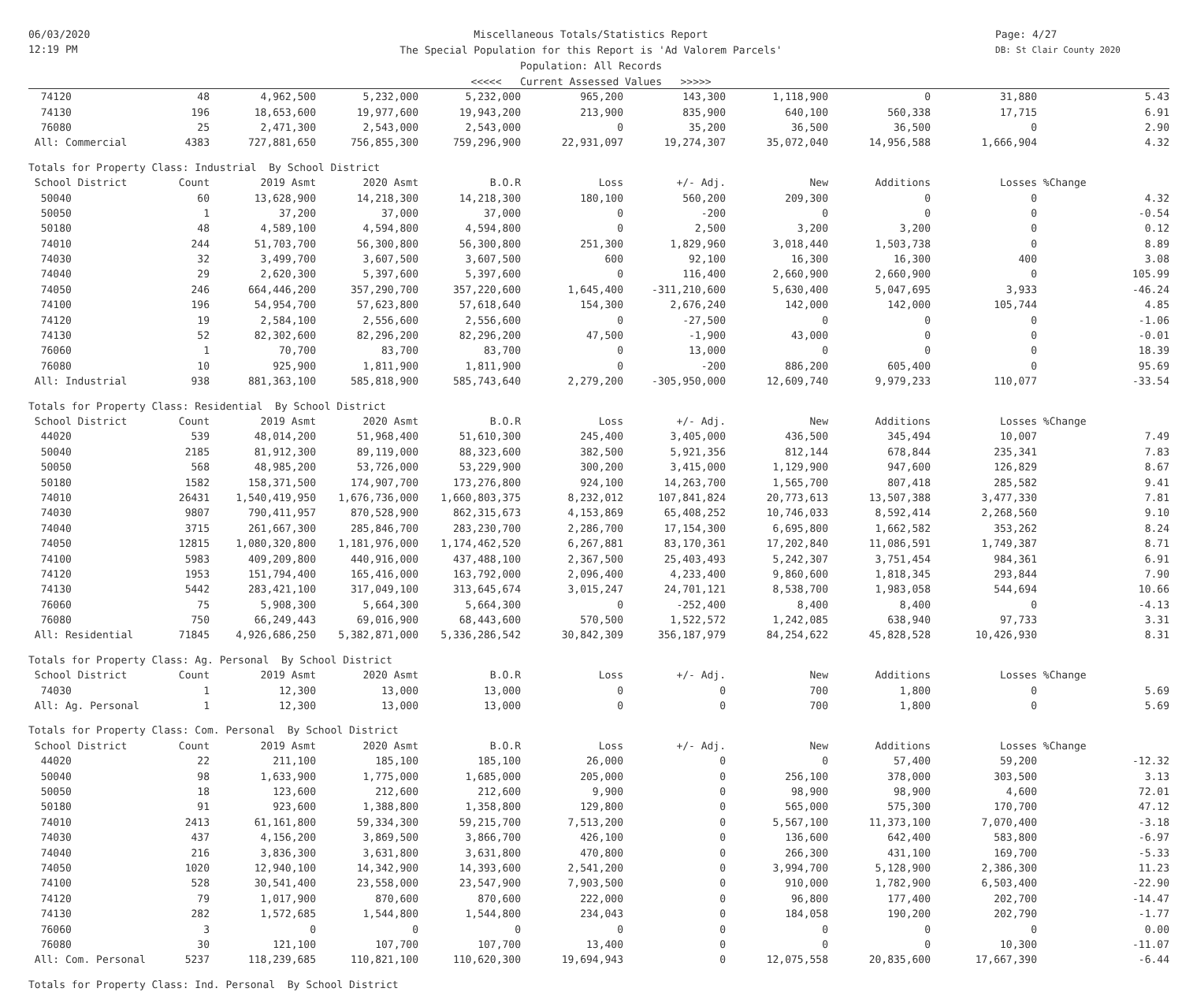06/03/2020
12:19 PM
Page: 4/27
DB: St Clair County 2020
Miscellaneous Totals/Statistics Report
The Special Population for this Report is 'Ad Valorem Parcels'
Population: All Records
<<<<< Current Assessed Values >>>>>
| 74120 | 48 | 4,962,500 | 5,232,000 | 5,232,000 | 965,200 | 143,300 | 1,118,900 | 0 | 31,880 | 5.43 |
| 74130 | 196 | 18,653,600 | 19,977,600 | 19,943,200 | 213,900 | 835,900 | 640,100 | 560,338 | 17,715 | 6.91 |
| 76080 | 25 | 2,471,300 | 2,543,000 | 2,543,000 | 0 | 35,200 | 36,500 | 36,500 | 0 | 2.90 |
| All: Commercial | 4383 | 727,881,650 | 756,855,300 | 759,296,900 | 22,931,097 | 19,274,307 | 35,072,040 | 14,956,588 | 1,666,904 | 4.32 |
| Totals for Property Class: Industrial By School District | | | | | | | | | | |
| School District | Count | 2019 Asmt | 2020 Asmt | B.O.R | Loss | +/- Adj. | New | Additions | Losses | %Change |
| 50040 | 60 | 13,628,900 | 14,218,300 | 14,218,300 | 180,100 | 560,200 | 209,300 | 0 | 0 | 4.32 |
| 50050 | 1 | 37,200 | 37,000 | 37,000 | 0 | -200 | 0 | 0 | 0 | -0.54 |
| 50180 | 48 | 4,589,100 | 4,594,800 | 4,594,800 | 0 | 2,500 | 3,200 | 3,200 | 0 | 0.12 |
| 74010 | 244 | 51,703,700 | 56,300,800 | 56,300,800 | 251,300 | 1,829,960 | 3,018,440 | 1,503,738 | 0 | 8.89 |
| 74030 | 32 | 3,499,700 | 3,607,500 | 3,607,500 | 600 | 92,100 | 16,300 | 16,300 | 400 | 3.08 |
| 74040 | 29 | 2,620,300 | 5,397,600 | 5,397,600 | 0 | 116,400 | 2,660,900 | 2,660,900 | 0 | 105.99 |
| 74050 | 246 | 664,446,200 | 357,290,700 | 357,220,600 | 1,645,400 | -311,210,600 | 5,630,400 | 5,047,695 | 3,933 | -46.24 |
| 74100 | 196 | 54,954,700 | 57,623,800 | 57,618,640 | 154,300 | 2,676,240 | 142,000 | 142,000 | 105,744 | 4.85 |
| 74120 | 19 | 2,584,100 | 2,556,600 | 2,556,600 | 0 | -27,500 | 0 | 0 | 0 | -1.06 |
| 74130 | 52 | 82,302,600 | 82,296,200 | 82,296,200 | 47,500 | -1,900 | 43,000 | 0 | 0 | -0.01 |
| 76060 | 1 | 70,700 | 83,700 | 83,700 | 0 | 13,000 | 0 | 0 | 0 | 18.39 |
| 76080 | 10 | 925,900 | 1,811,900 | 1,811,900 | 0 | -200 | 886,200 | 605,400 | 0 | 95.69 |
| All: Industrial | 938 | 881,363,100 | 585,818,900 | 585,743,640 | 2,279,200 | -305,950,000 | 12,609,740 | 9,979,233 | 110,077 | -33.54 |
| Totals for Property Class: Residential By School District | | | | | | | | | | |
| School District | Count | 2019 Asmt | 2020 Asmt | B.O.R | Loss | +/- Adj. | New | Additions | Losses | %Change |
| 44020 | 539 | 48,014,200 | 51,968,400 | 51,610,300 | 245,400 | 3,405,000 | 436,500 | 345,494 | 10,007 | 7.49 |
| 50040 | 2185 | 81,912,300 | 89,119,000 | 88,323,600 | 382,500 | 5,921,356 | 812,144 | 678,844 | 235,341 | 7.83 |
| 50050 | 568 | 48,985,200 | 53,726,000 | 53,229,900 | 300,200 | 3,415,000 | 1,129,900 | 947,600 | 126,829 | 8.67 |
| 50180 | 1582 | 158,371,500 | 174,907,700 | 173,276,800 | 924,100 | 14,263,700 | 1,565,700 | 807,418 | 285,582 | 9.41 |
| 74010 | 26431 | 1,540,419,950 | 1,676,736,000 | 1,660,803,375 | 8,232,012 | 107,841,824 | 20,773,613 | 13,507,388 | 3,477,330 | 7.81 |
| 74030 | 9807 | 790,411,957 | 870,528,900 | 862,315,673 | 4,153,869 | 65,408,252 | 10,746,033 | 8,592,414 | 2,268,560 | 9.10 |
| 74040 | 3715 | 261,667,300 | 285,846,700 | 283,230,700 | 2,286,700 | 17,154,300 | 6,695,800 | 1,662,582 | 353,262 | 8.24 |
| 74050 | 12815 | 1,080,320,800 | 1,181,976,000 | 1,174,462,520 | 6,267,881 | 83,170,361 | 17,202,840 | 11,086,591 | 1,749,387 | 8.71 |
| 74100 | 5983 | 409,209,800 | 440,916,000 | 437,488,100 | 2,367,500 | 25,403,493 | 5,242,307 | 3,751,454 | 984,361 | 6.91 |
| 74120 | 1953 | 151,794,400 | 165,416,000 | 163,792,000 | 2,096,400 | 4,233,400 | 9,860,600 | 1,818,345 | 293,844 | 7.90 |
| 74130 | 5442 | 283,421,100 | 317,049,100 | 313,645,674 | 3,015,247 | 24,701,121 | 8,538,700 | 1,983,058 | 544,694 | 10.66 |
| 76060 | 75 | 5,908,300 | 5,664,300 | 5,664,300 | 0 | -252,400 | 8,400 | 8,400 | 0 | -4.13 |
| 76080 | 750 | 66,249,443 | 69,016,900 | 68,443,600 | 570,500 | 1,522,572 | 1,242,085 | 638,940 | 97,733 | 3.31 |
| All: Residential | 71845 | 4,926,686,250 | 5,382,871,000 | 5,336,286,542 | 30,842,309 | 356,187,979 | 84,254,622 | 45,828,528 | 10,426,930 | 8.31 |
| Totals for Property Class: Ag. Personal By School District | | | | | | | | | | |
| School District | Count | 2019 Asmt | 2020 Asmt | B.O.R | Loss | +/- Adj. | New | Additions | Losses | %Change |
| 74030 | 1 | 12,300 | 13,000 | 13,000 | 0 | 0 | 700 | 1,800 | 0 | 5.69 |
| All: Ag. Personal | 1 | 12,300 | 13,000 | 13,000 | 0 | 0 | 700 | 1,800 | 0 | 5.69 |
| Totals for Property Class: Com. Personal By School District | | | | | | | | | | |
| School District | Count | 2019 Asmt | 2020 Asmt | B.O.R | Loss | +/- Adj. | New | Additions | Losses | %Change |
| 44020 | 22 | 211,100 | 185,100 | 185,100 | 26,000 | 0 | 0 | 57,400 | 59,200 | -12.32 |
| 50040 | 98 | 1,633,900 | 1,775,000 | 1,685,000 | 205,000 | 0 | 256,100 | 378,000 | 303,500 | 3.13 |
| 50050 | 18 | 123,600 | 212,600 | 212,600 | 9,900 | 0 | 98,900 | 98,900 | 4,600 | 72.01 |
| 50180 | 91 | 923,600 | 1,388,800 | 1,358,800 | 129,800 | 0 | 565,000 | 575,300 | 170,700 | 47.12 |
| 74010 | 2413 | 61,161,800 | 59,334,300 | 59,215,700 | 7,513,200 | 0 | 5,567,100 | 11,373,100 | 7,070,400 | -3.18 |
| 74030 | 437 | 4,156,200 | 3,869,500 | 3,866,700 | 426,100 | 0 | 136,600 | 642,400 | 583,800 | -6.97 |
| 74040 | 216 | 3,836,300 | 3,631,800 | 3,631,800 | 470,800 | 0 | 266,300 | 431,100 | 169,700 | -5.33 |
| 74050 | 1020 | 12,940,100 | 14,342,900 | 14,393,600 | 2,541,200 | 0 | 3,994,700 | 5,128,900 | 2,386,300 | 11.23 |
| 74100 | 528 | 30,541,400 | 23,558,000 | 23,547,900 | 7,903,500 | 0 | 910,000 | 1,782,900 | 6,503,400 | -22.90 |
| 74120 | 79 | 1,017,900 | 870,600 | 870,600 | 222,000 | 0 | 96,800 | 177,400 | 202,700 | -14.47 |
| 74130 | 282 | 1,572,685 | 1,544,800 | 1,544,800 | 234,043 | 0 | 184,058 | 190,200 | 202,790 | -1.77 |
| 76060 | 3 | 0 | 0 | 0 | 0 | 0 | 0 | 0 | 0 | 0.00 |
| 76080 | 30 | 121,100 | 107,700 | 107,700 | 13,400 | 0 | 0 | 0 | 10,300 | -11.07 |
| All: Com. Personal | 5237 | 118,239,685 | 110,821,100 | 110,620,300 | 19,694,943 | 0 | 12,075,558 | 20,835,600 | 17,667,390 | -6.44 |
| Totals for Property Class: Ind. Personal By School District | | | | | | | | | | |